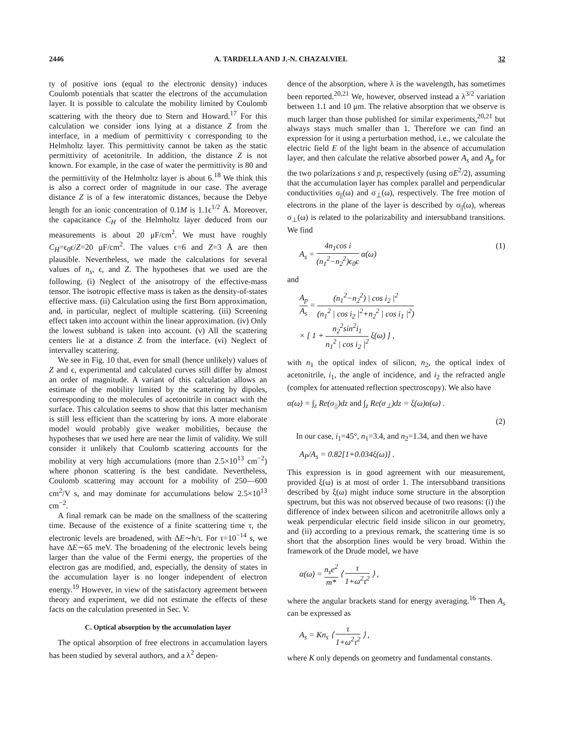2446 A. TARDELLA AND J.-N. CHAZALVIEL 32
ty of positive ions (equal to the electronic density) induces Coulomb potentials that scatter the electrons of the accumulation layer. It is possible to calculate the mobility limited by Coulomb scattering with the theory due to Stern and Howard.<sup>17</sup> For this calculation we consider ions lying at a distance Z from the interface, in a medium of permittivity ϵ corresponding to the Helmholtz layer. This permittivity cannot be taken as the static permittivity of acetonitrile. In addition, the distance Z is not known. For example, in the case of water the permittivity is 80 and the permittivity of the Helmholtz layer is about 6.<sup>18</sup> We think this is also a correct order of magnitude in our case. The average distance Z is of a few interatomic distances, because the Debye length for an ionic concentration of 0.1M is 1.1ϵ<sup>1/2</sup> Å. Moreover, the capacitance C<sub>H</sub> of the Helmholtz layer deduced from our measurements is about 20 μF/cm<sup>2</sup>. We must have roughly C<sub>H</sub>=ϵ<sub>0</sub>ϵ/Z=20 μF/cm<sup>2</sup>. The values ϵ=6 and Z=3 Å are then plausible. Nevertheless, we made the calculations for several values of n<sub>s</sub>, ϵ, and Z. The hypotheses that we used are the following. (i) Neglect of the anisotropy of the effective-mass tensor. The isotropic effective mass is taken as the density-of-states effective mass. (ii) Calculation using the first Born approximation, and, in particular, neglect of multiple scattering. (iii) Screening effect taken into account within the linear approximation. (iv) Only the lowest subband is taken into account. (v) All the scattering centers lie at a distance Z from the interface. (vi) Neglect of intervalley scattering.
We see in Fig. 10 that, even for small (hence unlikely) values of Z and ϵ, experimental and calculated curves still differ by almost an order of magnitude. A variant of this calculation allows an estimate of the mobility limited by the scattering by dipoles, corresponding to the molecules of acetonitrile in contact with the surface. This calculation seems to show that this latter mechanism is still less efficient than the scattering by ions. A more elaborate model would probably give weaker mobilities, because the hypotheses that we used here are near the limit of validity. We still consider it unlikely that Coulomb scattering accounts for the mobility at very high accumulations (more than 2.5×10<sup>13</sup> cm<sup>−2</sup>) where phonon scattering is the best candidate. Nevertheless, Coulomb scattering may account for a mobility of 250—600 cm<sup>2</sup>/V s, and may dominate for accumulations below 2.5×10<sup>13</sup> cm<sup>−2</sup>.
A final remark can be made on the smallness of the scattering time. Because of the existence of a finite scattering time τ, the electronic levels are broadened, with ΔE∼ħ/τ. For τ=10<sup>−14</sup> s, we have ΔE∼65 meV. The broadening of the electronic levels being larger than the value of the Fermi energy, the properties of the electron gas are modified, and, especially, the density of states in the accumulation layer is no longer independent of electron energy.<sup>19</sup> However, in view of the satisfactory agreement between theory and experiment, we did not estimate the effects of these facts on the calculation presented in Sec. V.
C. Optical absorption by the accumulation layer
The optical absorption of free electrons in accumulation layers has been studied by several authors, and a λ<sup>2</sup> depen-
dence of the absorption, where λ is the wavelength, has sometimes been reported.<sup>20,21</sup> We, however, observed instead a λ<sup>3/2</sup> variation between 1.1 and 10 μm. The relative absorption that we observe is much larger than those published for similar experiments,<sup>20,21</sup> but always stays much smaller than 1. Therefore we can find an expression for it using a perturbation method, i.e., we calculate the electric field E of the light beam in the absence of accumulation layer, and then calculate the relative absorbed power A<sub>s</sub> and A<sub>p</sub> for the two polarizations s and p, respectively (using σE<sup>2</sup>/2), assuming that the accumulation layer has complex parallel and perpendicular conductivities σ<sub>||</sub>(ω) and σ<sub>⊥</sub>(ω), respectively. The free motion of electrons in the plane of the layer is described by σ<sub>||</sub>(ω), whereas σ<sub>⊥</sub>(ω) is related to the polarizability and intersubband transitions. We find
A<sub>s</sub> = 4n<sub>1</sub>cos i (n<sub>1</sub><sup>2</sup>−n<sub>2</sub><sup>2</sup>)ϵ<sub>0</sub>c α(ω) (1)
and
A<sub>p</sub> A<sub>s</sub> = (n<sub>1</sub><sup>2</sup>−n<sub>2</sub><sup>2</sup>) | cos i<sub>2</sub> |<sup>2</sup> (n<sub>1</sub><sup>2</sup> | cos i<sub>2</sub> |<sup>2</sup>+n<sub>2</sub><sup>2</sup> | cos i<sub>1</sub> |<sup>2</sup>)
× [ 1 + n<sub>2</sub><sup>2</sup>sin<sup>2</sup>i<sub>1</sub> n<sub>1</sub><sup>2</sup> | cos i<sub>2</sub> |<sup>2</sup> ξ(ω) ] ,
with n<sub>1</sub> the optical index of silicon, n<sub>2</sub>, the optical index of acetonitrile, i<sub>1</sub>, the angle of incidence, and i<sub>2</sub> the refracted angle (complex for attenuated reflection spectroscopy). We also have
α(ω) = ∫<sub>z</sub> Re(σ<sub>||</sub>)dz and ∫<sub>z</sub> Re(σ<sub>⊥</sub>)dz = ξ(ω)α(ω) .
(2)
In our case, i<sub>1</sub>=45°, n<sub>1</sub>=3.4, and n<sub>2</sub>=1.34, and then we have
A<sub>P</sub>/A<sub>s</sub> = 0.82[1+0.034ξ(ω)] .
This expression is in good agreement with our measurement, provided ξ(ω) is at most of order 1. The intersubband transitions described by ξ(ω) might induce some structure in the absorption spectrum, but this was not observed because of two reasons: (i) the difference of index between silicon and acetronitrile allows only a weak perpendicular electric field inside silicon in our geometry, and (ii) according to a previous remark, the scattering time is so short that the absorption lines would be very broad. Within the framework of the Drude model, we have
α(ω) = n<sub>s</sub>e<sup>2</sup> m* ⟨ τ 1+ω<sup>2</sup>τ<sup>2</sup> ⟩ ,
where the angular brackets stand for energy averaging.<sup>16</sup> Then A<sub>s</sub> can be expressed as
A<sub>s</sub> = Kn<sub>s</sub> ⟨ τ 1+ω<sup>2</sup>τ<sup>2</sup> ⟩ ,
where K only depends on geometry and fundamental constants.